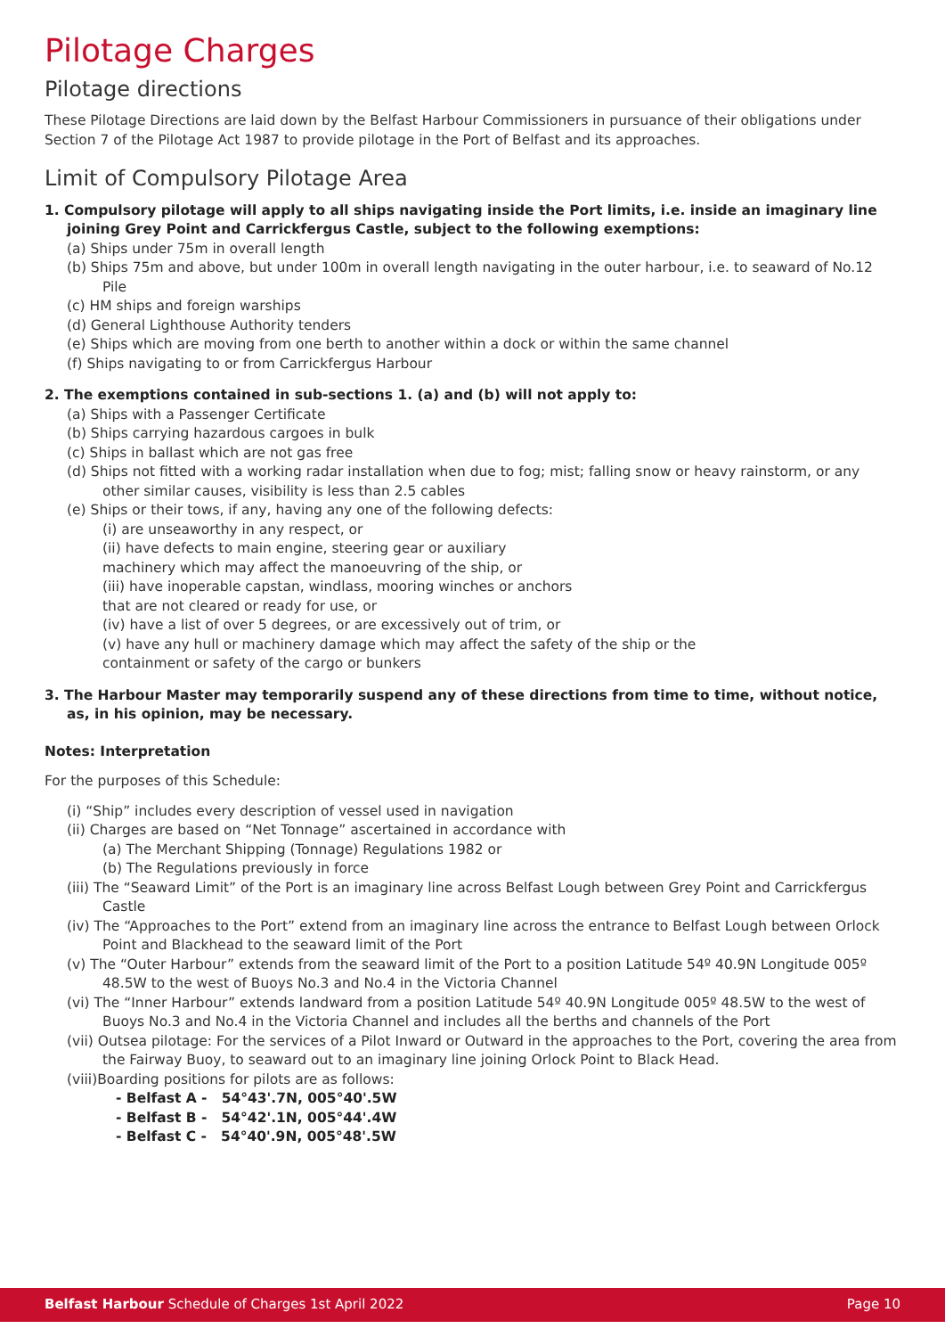Pilotage Charges
Pilotage directions
These Pilotage Directions are laid down by the Belfast Harbour Commissioners in pursuance of their obligations under Section 7 of the Pilotage Act 1987 to provide pilotage in the Port of Belfast and its approaches.
Limit of Compulsory Pilotage Area
1. Compulsory pilotage will apply to all ships navigating inside the Port limits, i.e. inside an imaginary line joining Grey Point and Carrickfergus Castle, subject to the following exemptions:
(a) Ships under 75m in overall length
(b) Ships 75m and above, but under 100m in overall length navigating in the outer harbour, i.e. to seaward of No.12 Pile
(c) HM ships and foreign warships
(d) General Lighthouse Authority tenders
(e) Ships which are moving from one berth to another within a dock or within the same channel
(f) Ships navigating to or from Carrickfergus Harbour
2. The exemptions contained in sub-sections 1. (a) and (b) will not apply to:
(a) Ships with a Passenger Certificate
(b) Ships carrying hazardous cargoes in bulk
(c) Ships in ballast which are not gas free
(d) Ships not fitted with a working radar installation when due to fog; mist; falling snow or heavy rainstorm, or any other similar causes, visibility is less than 2.5 cables
(e) Ships or their tows, if any, having any one of the following defects:
(i) are unseaworthy in any respect, or
(ii) have defects to main engine, steering gear or auxiliary
machinery which may affect the manoeuvring of the ship, or
(iii) have inoperable capstan, windlass, mooring winches or anchors
that are not cleared or ready for use, or
(iv) have a list of over 5 degrees, or are excessively out of trim, or
(v) have any hull or machinery damage which may affect the safety of the ship or the
containment or safety of the cargo or bunkers
3. The Harbour Master may temporarily suspend any of these directions from time to time, without notice, as, in his opinion, may be necessary.
Notes: Interpretation
For the purposes of this Schedule:
(i) “Ship” includes every description of vessel used in navigation
(ii) Charges are based on “Net Tonnage” ascertained in accordance with
(a) The Merchant Shipping (Tonnage) Regulations 1982 or
(b) The Regulations previously in force
(iii) The “Seaward Limit” of the Port is an imaginary line across Belfast Lough between Grey Point and Carrickfergus Castle
(iv) The “Approaches to the Port” extend from an imaginary line across the entrance to Belfast Lough between Orlock Point and Blackhead to the seaward limit of the Port
(v) The “Outer Harbour” extends from the seaward limit of the Port to a position Latitude 54º 40.9N Longitude 005º 48.5W to the west of Buoys No.3 and No.4 in the Victoria Channel
(vi) The “Inner Harbour” extends landward from a position Latitude 54º 40.9N Longitude 005º 48.5W to the west of Buoys No.3 and No.4 in the Victoria Channel and includes all the berths and channels of the Port
(vii) Outsea pilotage: For the services of a Pilot Inward or Outward in the approaches to the Port, covering the area from the Fairway Buoy, to seaward out to an imaginary line joining Orlock Point to Black Head.
(viii)Boarding positions for pilots are as follows:
- Belfast A - 54°43'.7N, 005°40'.5W
- Belfast B - 54°42'.1N, 005°44'.4W
- Belfast C - 54°40'.9N, 005°48'.5W
Belfast Harbour Schedule of Charges 1st April 2022 Page 10